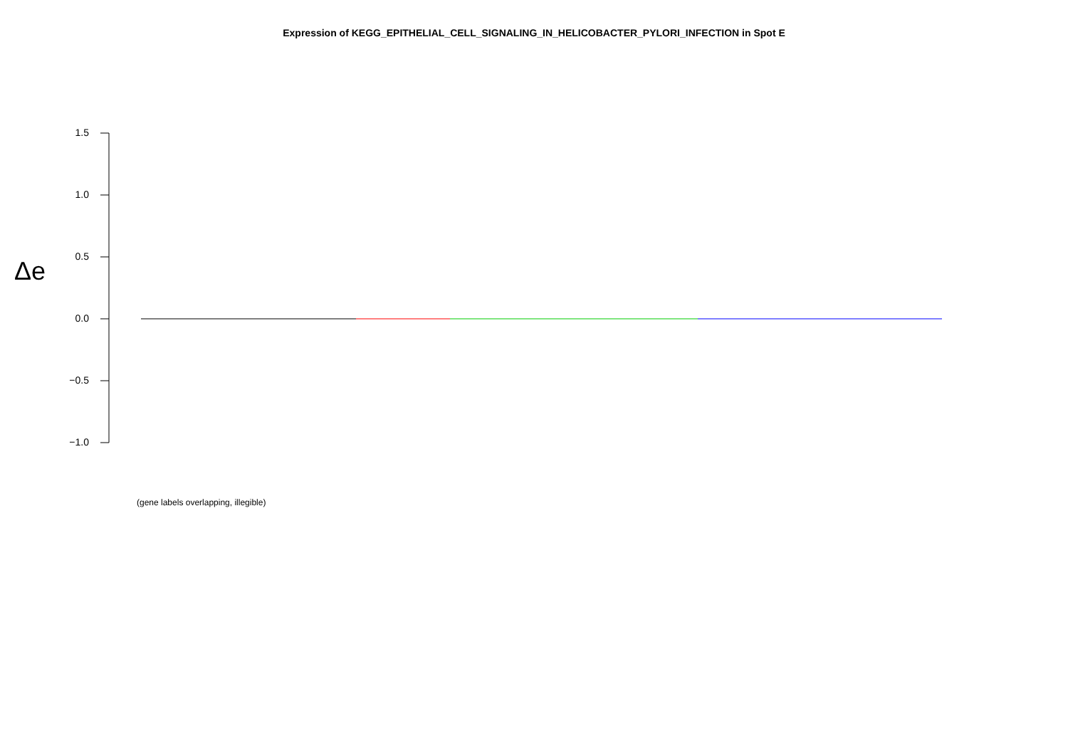Expression of KEGG_EPITHELIAL_CELL_SIGNALING_IN_HELICOBACTER_PYLORI_INFECTION in Spot E
Δe
1.5
1.0
0.5
0.0
−0.5
−1.0
(gene labels overlapping, illegible)